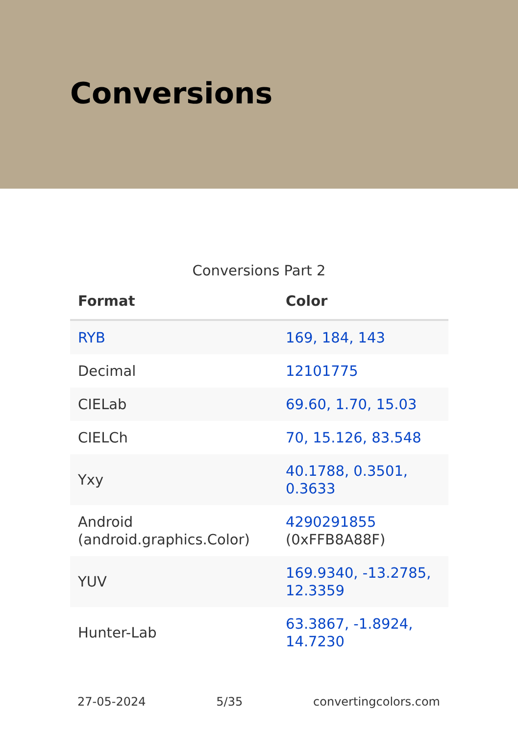Conversions
Conversions Part 2
| Format | Color |
| --- | --- |
| RYB | 169, 184, 143 |
| Decimal | 12101775 |
| CIELab | 69.60, 1.70, 15.03 |
| CIELCh | 70, 15.126, 83.548 |
| Yxy | 40.1788, 0.3501, 0.3633 |
| Android (android.graphics.Color) | 4290291855 (0xFFB8A88F) |
| YUV | 169.9340, -13.2785, 12.3359 |
| Hunter-Lab | 63.3867, -1.8924, 14.7230 |
27-05-2024 5/35 convertingcolors.com